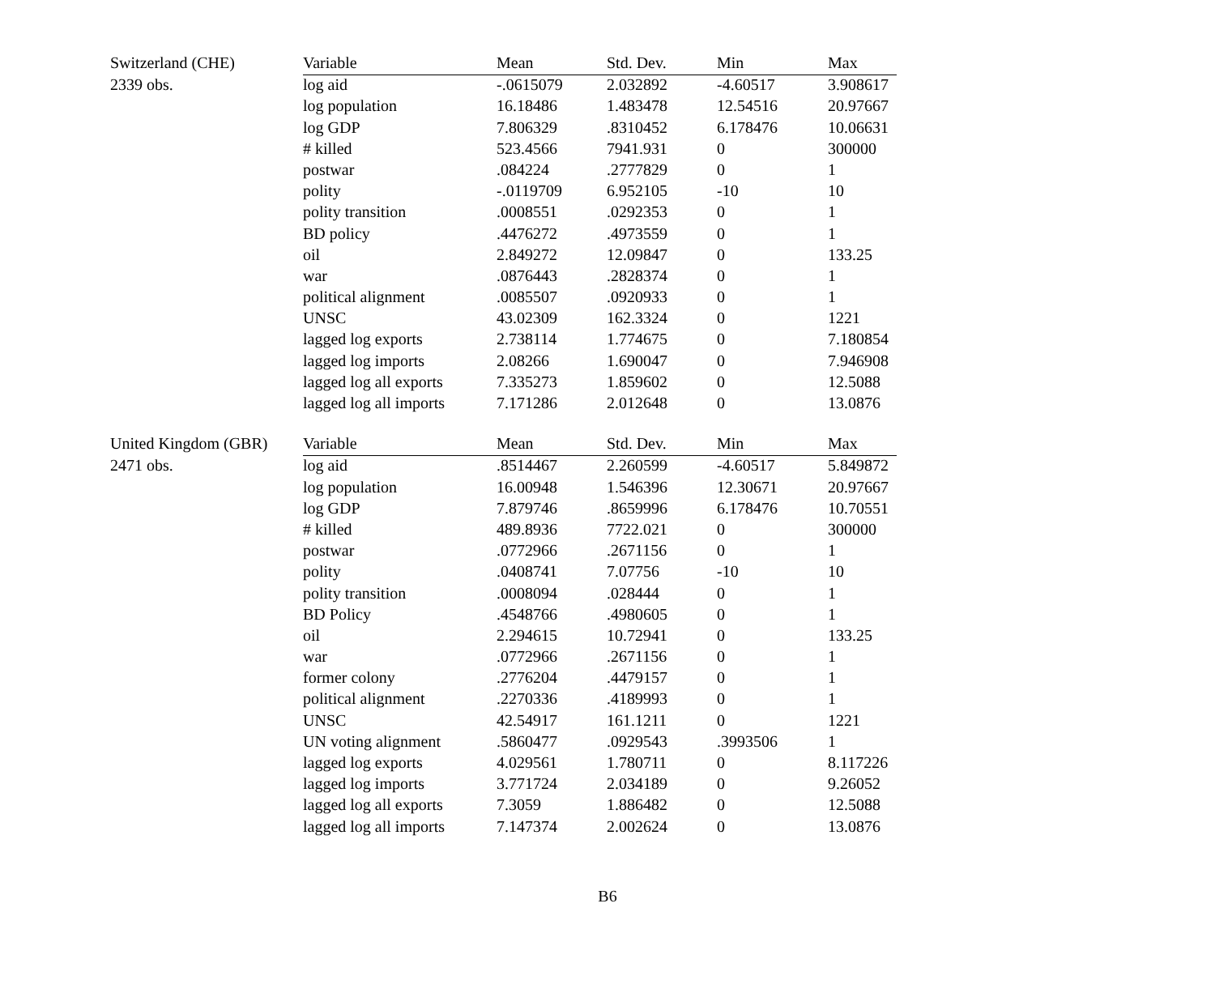| Switzerland (CHE) | Variable | Mean | Std. Dev. | Min | Max |
| 2339 obs. | log aid | -.0615079 | 2.032892 | -4.60517 | 3.908617 |
| | log population | 16.18486 | 1.483478 | 12.54516 | 20.97667 |
| | log GDP | 7.806329 | .8310452 | 6.178476 | 10.06631 |
| | # killed | 523.4566 | 7941.931 | 0 | 300000 |
| | postwar | .084224 | .2777829 | 0 | 1 |
| | polity | -.0119709 | 6.952105 | -10 | 10 |
| | polity transition | .0008551 | .0292353 | 0 | 1 |
| | BD policy | .4476272 | .4973559 | 0 | 1 |
| | oil | 2.849272 | 12.09847 | 0 | 133.25 |
| | war | .0876443 | .2828374 | 0 | 1 |
| | political alignment | .0085507 | .0920933 | 0 | 1 |
| | UNSC | 43.02309 | 162.3324 | 0 | 1221 |
| | lagged log exports | 2.738114 | 1.774675 | 0 | 7.180854 |
| | lagged log imports | 2.08266 | 1.690047 | 0 | 7.946908 |
| | lagged log all exports | 7.335273 | 1.859602 | 0 | 12.5088 |
| | lagged log all imports | 7.171286 | 2.012648 | 0 | 13.0876 |
| United Kingdom (GBR) | Variable | Mean | Std. Dev. | Min | Max |
| 2471 obs. | log aid | .8514467 | 2.260599 | -4.60517 | 5.849872 |
| | log population | 16.00948 | 1.546396 | 12.30671 | 20.97667 |
| | log GDP | 7.879746 | .8659996 | 6.178476 | 10.70551 |
| | # killed | 489.8936 | 7722.021 | 0 | 300000 |
| | postwar | .0772966 | .2671156 | 0 | 1 |
| | polity | .0408741 | 7.07756 | -10 | 10 |
| | polity transition | .0008094 | .028444 | 0 | 1 |
| | BD Policy | .4548766 | .4980605 | 0 | 1 |
| | oil | 2.294615 | 10.72941 | 0 | 133.25 |
| | war | .0772966 | .2671156 | 0 | 1 |
| | former colony | .2776204 | .4479157 | 0 | 1 |
| | political alignment | .2270336 | .4189993 | 0 | 1 |
| | UNSC | 42.54917 | 161.1211 | 0 | 1221 |
| | UN voting alignment | .5860477 | .0929543 | .3993506 | 1 |
| | lagged log exports | 4.029561 | 1.780711 | 0 | 8.117226 |
| | lagged log imports | 3.771724 | 2.034189 | 0 | 9.26052 |
| | lagged log all exports | 7.3059 | 1.886482 | 0 | 12.5088 |
| | lagged log all imports | 7.147374 | 2.002624 | 0 | 13.0876 |
B6